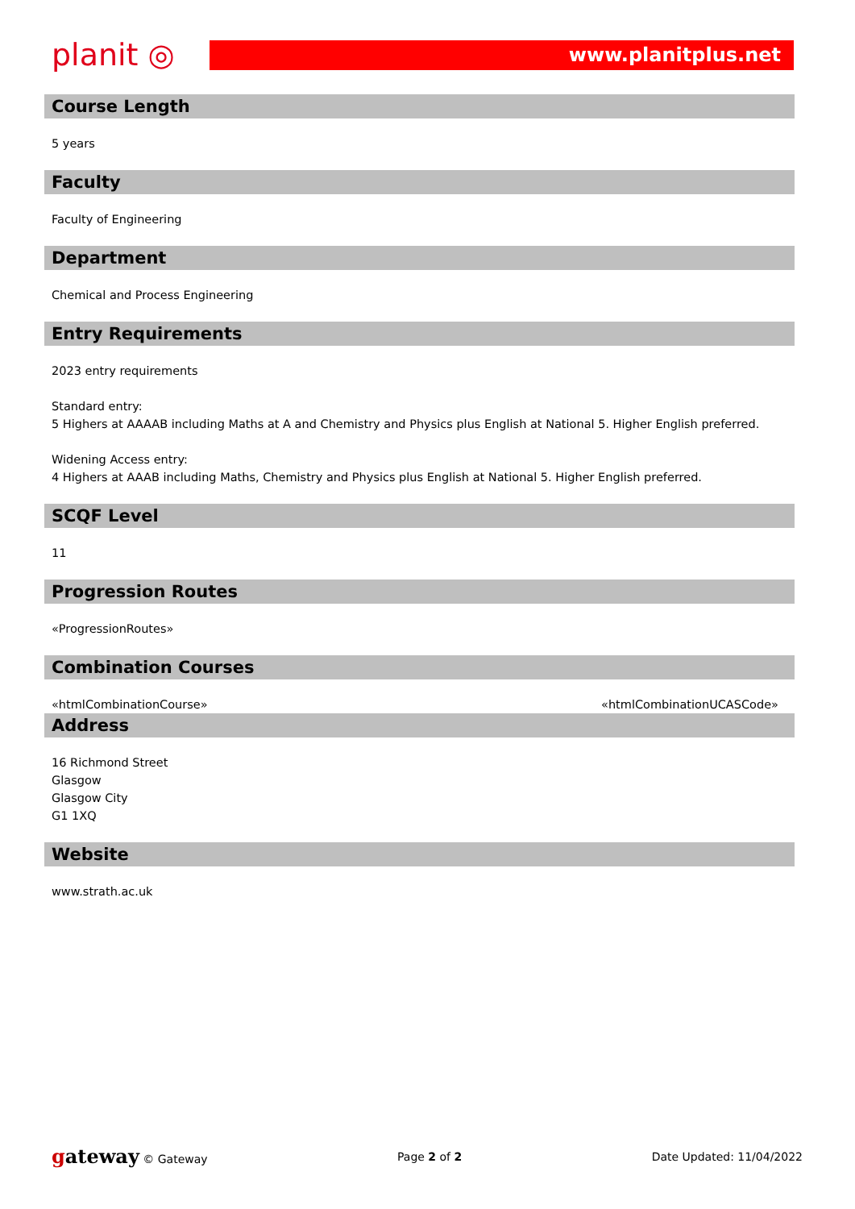planit ◎
www.planitplus.net
Course Length
5 years
Faculty
Faculty of Engineering
Department
Chemical and Process Engineering
Entry Requirements
2023 entry requirements
Standard entry:
5 Highers at AAAAB including Maths at A and Chemistry and Physics plus English at National 5. Higher English preferred.
Widening Access entry:
4 Highers at AAAB including Maths, Chemistry and Physics plus English at National 5. Higher English preferred.
SCQF Level
11
Progression Routes
«ProgressionRoutes»
Combination Courses
«htmlCombinationCourse» «htmlCombinationUCASCode»
Address
16 Richmond Street
Glasgow
Glasgow City
G1 1XQ
Website
www.strath.ac.uk
gateway © Gateway Page 2 of 2 Date Updated: 11/04/2022